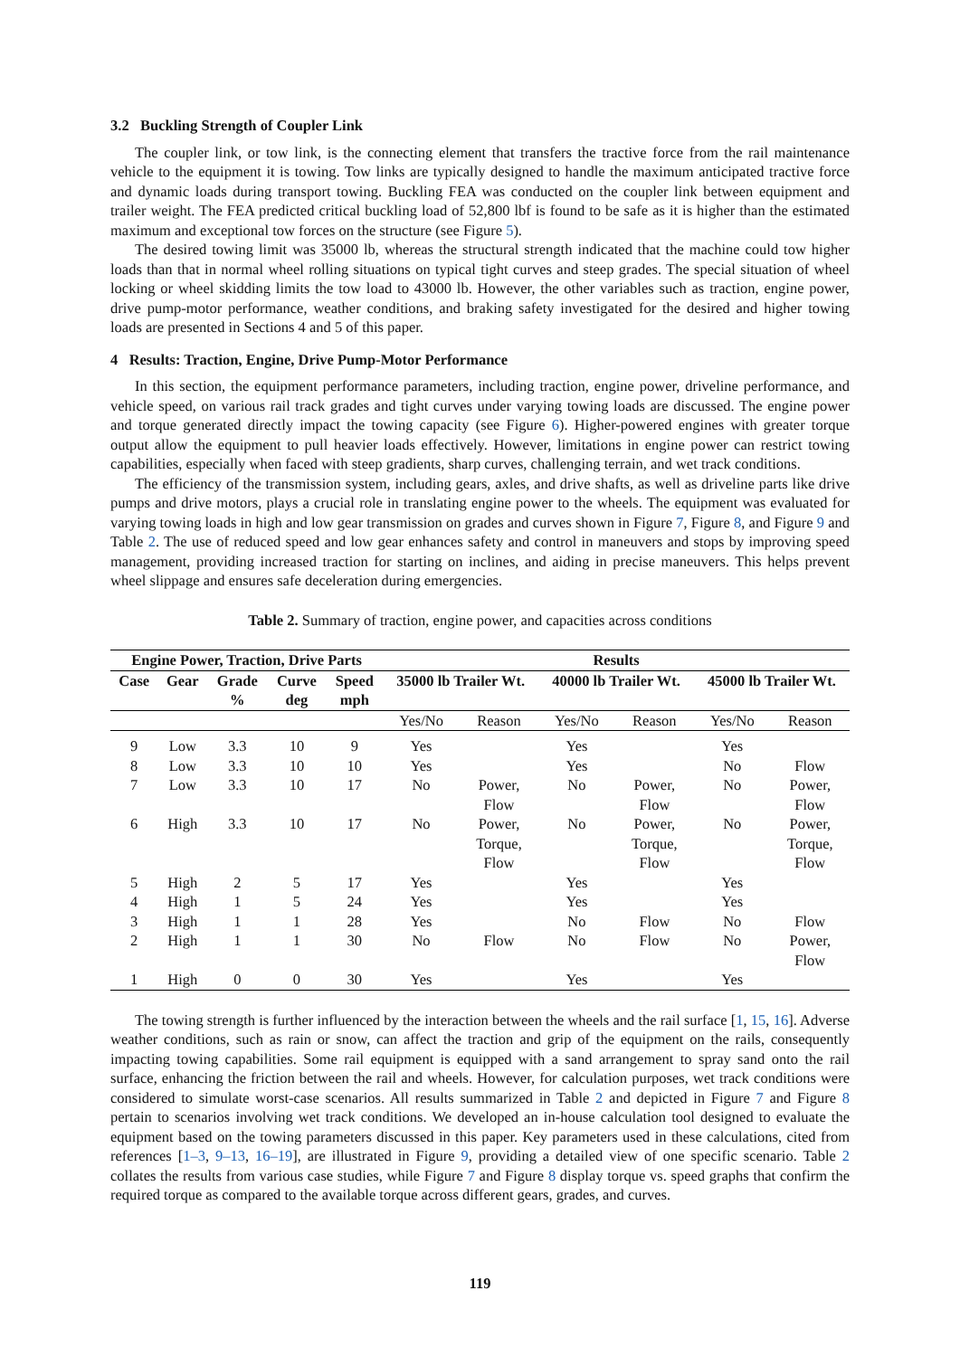3.2 Buckling Strength of Coupler Link
The coupler link, or tow link, is the connecting element that transfers the tractive force from the rail maintenance vehicle to the equipment it is towing. Tow links are typically designed to handle the maximum anticipated tractive force and dynamic loads during transport towing. Buckling FEA was conducted on the coupler link between equipment and trailer weight. The FEA predicted critical buckling load of 52,800 lbf is found to be safe as it is higher than the estimated maximum and exceptional tow forces on the structure (see Figure 5).
The desired towing limit was 35000 lb, whereas the structural strength indicated that the machine could tow higher loads than that in normal wheel rolling situations on typical tight curves and steep grades. The special situation of wheel locking or wheel skidding limits the tow load to 43000 lb. However, the other variables such as traction, engine power, drive pump-motor performance, weather conditions, and braking safety investigated for the desired and higher towing loads are presented in Sections 4 and 5 of this paper.
4 Results: Traction, Engine, Drive Pump-Motor Performance
In this section, the equipment performance parameters, including traction, engine power, driveline performance, and vehicle speed, on various rail track grades and tight curves under varying towing loads are discussed. The engine power and torque generated directly impact the towing capacity (see Figure 6). Higher-powered engines with greater torque output allow the equipment to pull heavier loads effectively. However, limitations in engine power can restrict towing capabilities, especially when faced with steep gradients, sharp curves, challenging terrain, and wet track conditions.
The efficiency of the transmission system, including gears, axles, and drive shafts, as well as driveline parts like drive pumps and drive motors, plays a crucial role in translating engine power to the wheels. The equipment was evaluated for varying towing loads in high and low gear transmission on grades and curves shown in Figure 7, Figure 8, and Figure 9 and Table 2. The use of reduced speed and low gear enhances safety and control in maneuvers and stops by improving speed management, providing increased traction for starting on inclines, and aiding in precise maneuvers. This helps prevent wheel slippage and ensures safe deceleration during emergencies.
Table 2. Summary of traction, engine power, and capacities across conditions
| Engine Power, Traction, Drive Parts | | | | | Results | | | | | |
| --- | --- | --- | --- | --- | --- | --- | --- | --- | --- | --- |
| Case | Gear | Grade % | Curve deg | Speed mph | 35000 lb Trailer Wt. | | 40000 lb Trailer Wt. | | 45000 lb Trailer Wt. | |
| | | | | | Yes/No | Reason | Yes/No | Reason | Yes/No | Reason |
| 9 | Low | 3.3 | 10 | 9 | Yes | | Yes | | Yes | |
| 8 | Low | 3.3 | 10 | 10 | Yes | | Yes | | No | Flow |
| 7 | Low | 3.3 | 10 | 17 | No | Power, Flow | No | Power, Flow | No | Power, Flow |
| 6 | High | 3.3 | 10 | 17 | No | Power, Torque, Flow | No | Power, Torque, Flow | No | Power, Torque, Flow |
| 5 | High | 2 | 5 | 17 | Yes | | Yes | | Yes | |
| 4 | High | 1 | 5 | 24 | Yes | | Yes | | Yes | |
| 3 | High | 1 | 1 | 28 | Yes | | No | Flow | No | Flow |
| 2 | High | 1 | 1 | 30 | No | Flow | No | Flow | No | Power, Flow |
| 1 | High | 0 | 0 | 30 | Yes | | Yes | | Yes | |
The towing strength is further influenced by the interaction between the wheels and the rail surface [1, 15, 16]. Adverse weather conditions, such as rain or snow, can affect the traction and grip of the equipment on the rails, consequently impacting towing capabilities. Some rail equipment is equipped with a sand arrangement to spray sand onto the rail surface, enhancing the friction between the rail and wheels. However, for calculation purposes, wet track conditions were considered to simulate worst-case scenarios. All results summarized in Table 2 and depicted in Figure 7 and Figure 8 pertain to scenarios involving wet track conditions. We developed an in-house calculation tool designed to evaluate the equipment based on the towing parameters discussed in this paper. Key parameters used in these calculations, cited from references [1–3, 9–13, 16–19], are illustrated in Figure 9, providing a detailed view of one specific scenario. Table 2 collates the results from various case studies, while Figure 7 and Figure 8 display torque vs. speed graphs that confirm the required torque as compared to the available torque across different gears, grades, and curves.
119